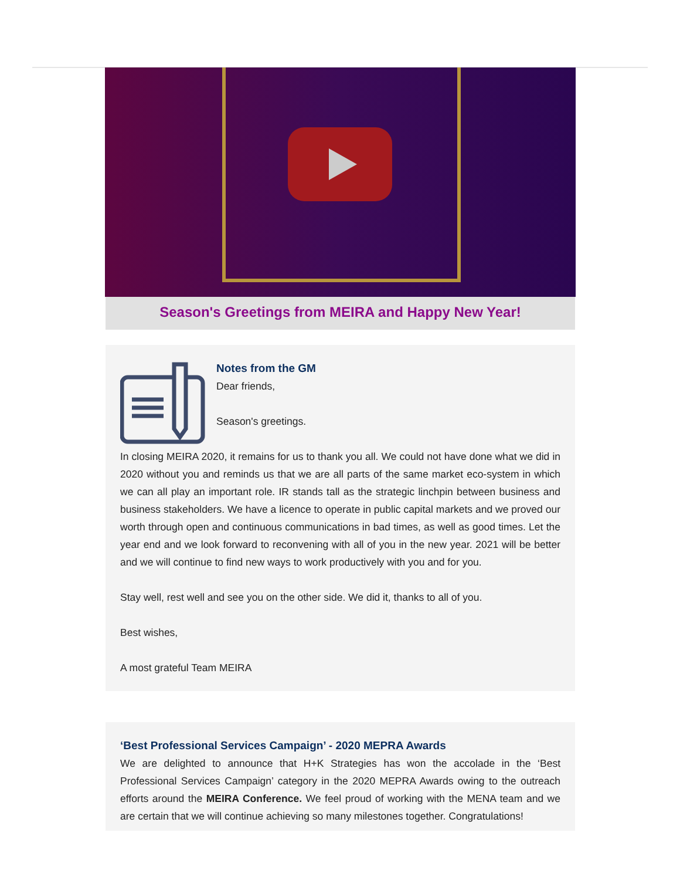Season's Greetings from MEIRA and Happy New Year!
Notes from the GM
Dear friends,
Season's greetings.
In closing MEIRA 2020, it remains for us to thank you all. We could not have done what we did in 2020 without you and reminds us that we are all parts of the same market eco-system in which we can all play an important role. IR stands tall as the strategic linchpin between business and business stakeholders. We have a licence to operate in public capital markets and we proved our worth through open and continuous communications in bad times, as well as good times. Let the year end and we look forward to reconvening with all of you in the new year. 2021 will be better and we will continue to find new ways to work productively with you and for you.
Stay well, rest well and see you on the other side. We did it, thanks to all of you.
Best wishes,
A most grateful Team MEIRA
‘Best Professional Services Campaign’ - 2020 MEPRA Awards
We are delighted to announce that H+K Strategies has won the accolade in the ‘Best Professional Services Campaign’ category in the 2020 MEPRA Awards owing to the outreach efforts around the MEIRA Conference. We feel proud of working with the MENA team and we are certain that we will continue achieving so many milestones together. Congratulations!